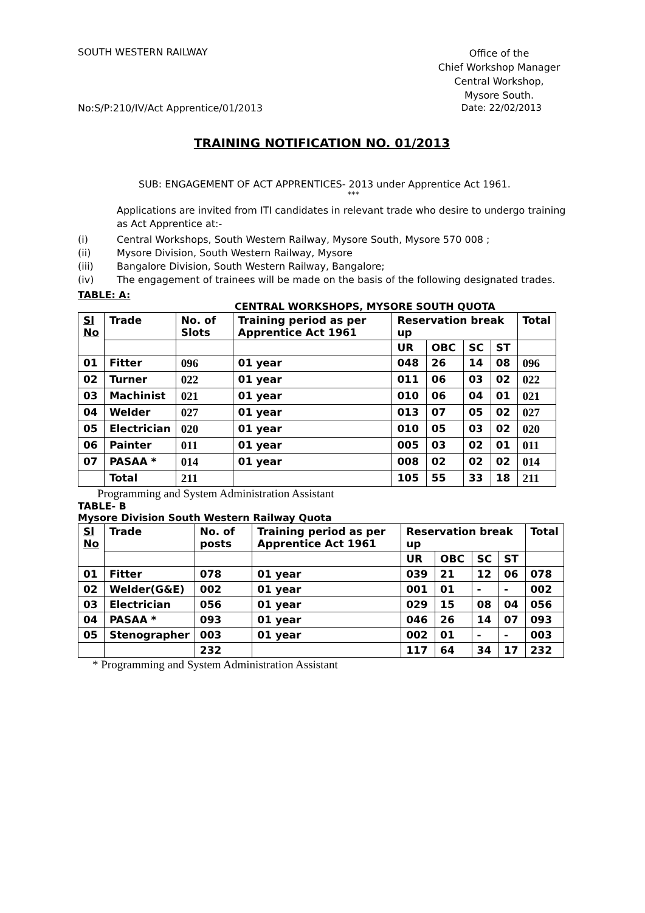SOUTH WESTERN RAILWAY
Office of the
Chief Workshop Manager
Central Workshop,
Mysore South.
No:S/P:210/IV/Act Apprentice/01/2013
Date: 22/02/2013
TRAINING NOTIFICATION NO. 01/2013
SUB: ENGAGEMENT OF ACT APPRENTICES- 2013 under Apprentice Act 1961.
***
Applications are invited from ITI candidates in relevant trade who desire to undergo training as Act Apprentice at:-
(i) Central Workshops, South Western Railway, Mysore South, Mysore 570 008 ;
(ii) Mysore Division, South Western Railway, Mysore
(iii) Bangalore Division, South Western Railway, Bangalore;
(iv) The engagement of trainees will be made on the basis of the following designated trades.
TABLE: A:
CENTRAL WORKSHOPS, MYSORE SOUTH QUOTA
| Sl No | Trade | No. of Slots | Training period as per Apprentice Act 1961 | Reservation break up | | | | Total |
| --- | --- | --- | --- | --- | --- | --- | --- | --- |
| | | | | UR | OBC | SC | ST | |
| 01 | Fitter | 096 | 01 year | 048 | 26 | 14 | 08 | 096 |
| 02 | Turner | 022 | 01 year | 011 | 06 | 03 | 02 | 022 |
| 03 | Machinist | 021 | 01 year | 010 | 06 | 04 | 01 | 021 |
| 04 | Welder | 027 | 01 year | 013 | 07 | 05 | 02 | 027 |
| 05 | Electrician | 020 | 01 year | 010 | 05 | 03 | 02 | 020 |
| 06 | Painter | 011 | 01 year | 005 | 03 | 02 | 01 | 011 |
| 07 | PASAA * | 014 | 01 year | 008 | 02 | 02 | 02 | 014 |
| | Total | 211 | | 105 | 55 | 33 | 18 | 211 |
Programming and System Administration Assistant
TABLE- B
Mysore Division South Western Railway Quota
| Sl No | Trade | No. of posts | Training period as per Apprentice Act 1961 | Reservation break up | | | | Total |
| --- | --- | --- | --- | --- | --- | --- | --- | --- |
| | | | | UR | OBC | SC | ST | |
| 01 | Fitter | 078 | 01 year | 039 | 21 | 12 | 06 | 078 |
| 02 | Welder(G&E) | 002 | 01 year | 001 | 01 | - | - | 002 |
| 03 | Electrician | 056 | 01 year | 029 | 15 | 08 | 04 | 056 |
| 04 | PASAA * | 093 | 01 year | 046 | 26 | 14 | 07 | 093 |
| 05 | Stenographer | 003 | 01 year | 002 | 01 | - | - | 003 |
| | | 232 | | 117 | 64 | 34 | 17 | 232 |
* Programming and System Administration Assistant